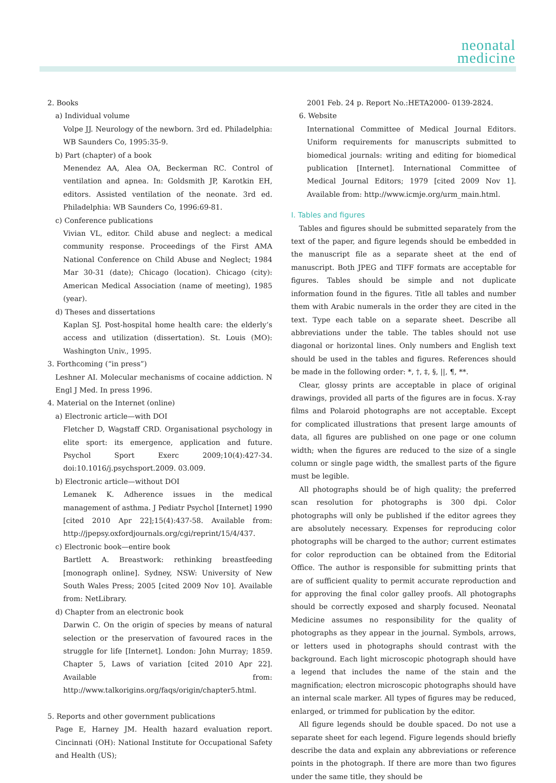neonatal
medicine
2. Books
a) Individual volume
Volpe JJ. Neurology of the newborn. 3rd ed. Philadelphia: WB Saunders Co, 1995:35-9.
b) Part (chapter) of a book
Menendez AA, Alea OA, Beckerman RC. Control of ventilation and apnea. In: Goldsmith JP, Karotkin EH, editors. Assisted ventilation of the neonate. 3rd ed. Philadelphia: WB Saunders Co, 1996:69-81.
c) Conference publications
Vivian VL, editor. Child abuse and neglect: a medical community response. Proceedings of the First AMA National Conference on Child Abuse and Neglect; 1984 Mar 30-31 (date); Chicago (location). Chicago (city): American Medical Association (name of meeting), 1985 (year).
d) Theses and dissertations
Kaplan SJ. Post-hospital home health care: the elderly’s access and utilization (dissertation). St. Louis (MO): Washington Univ., 1995.
3. Forthcoming (“in press”)
Leshner AI. Molecular mechanisms of cocaine addiction. N Engl J Med. In press 1996.
4. Material on the Internet (online)
a) Electronic article—with DOI
Fletcher D, Wagstaff CRD. Organisational psychology in elite sport: its emergence, application and future. Psychol Sport Exerc 2009;10(4):427-34. doi:10.1016/j.psychsport.2009. 03.009.
b) Electronic article—without DOI
Lemanek K. Adherence issues in the medical management of asthma. J Pediatr Psychol [Internet] 1990 [cited 2010 Apr 22];15(4):437-58. Available from: http://jpepsy.oxfordjournals.org/cgi/reprint/15/4/437.
c) Electronic book—entire book
Bartlett A. Breastwork: rethinking breastfeeding [monograph online]. Sydney, NSW: University of New South Wales Press; 2005 [cited 2009 Nov 10]. Available from: NetLibrary.
d) Chapter from an electronic book
Darwin C. On the origin of species by means of natural selection or the preservation of favoured races in the struggle for life [Internet]. London: John Murray; 1859. Chapter 5, Laws of variation [cited 2010 Apr 22]. Available from: http://www.talkorigins.org/faqs/origin/chapter5.html.
5. Reports and other government publications
Page E, Harney JM. Health hazard evaluation report. Cincinnati (OH): National Institute for Occupational Safety and Health (US);
2001 Feb. 24 p. Report No.:HETA2000- 0139-2824.
6. Website
International Committee of Medical Journal Editors. Uniform requirements for manuscripts submitted to biomedical journals: writing and editing for biomedical publication [Internet]. International Committee of Medical Journal Editors; 1979 [cited 2009 Nov 1]. Available from: http://www.icmje.org/urm_main.html.
I. Tables and figures
Tables and figures should be submitted separately from the text of the paper, and figure legends should be embedded in the manuscript file as a separate sheet at the end of manuscript. Both JPEG and TIFF formats are acceptable for figures. Tables should be simple and not duplicate information found in the figures. Title all tables and number them with Arabic numerals in the order they are cited in the text. Type each table on a separate sheet. Describe all abbreviations under the table. The tables should not use diagonal or horizontal lines. Only numbers and English text should be used in the tables and figures. References should be made in the following order: *, †, ‡, §, ||, ¶, **.
Clear, glossy prints are acceptable in place of original drawings, provided all parts of the figures are in focus. X-ray films and Polaroid photographs are not acceptable. Except for complicated illustrations that present large amounts of data, all figures are published on one page or one column width; when the figures are reduced to the size of a single column or single page width, the smallest parts of the figure must be legible.
All photographs should be of high quality; the preferred scan resolution for photographs is 300 dpi. Color photographs will only be published if the editor agrees they are absolutely necessary. Expenses for reproducing color photographs will be charged to the author; current estimates for color reproduction can be obtained from the Editorial Office. The author is responsible for submitting prints that are of sufficient quality to permit accurate reproduction and for approving the final color galley proofs. All photographs should be correctly exposed and sharply focused. Neonatal Medicine assumes no responsibility for the quality of photographs as they appear in the journal. Symbols, arrows, or letters used in photographs should contrast with the background. Each light microscopic photograph should have a legend that includes the name of the stain and the magnification; electron microscopic photographs should have an internal scale marker. All types of figures may be reduced, enlarged, or trimmed for publication by the editor.
All figure legends should be double spaced. Do not use a separate sheet for each legend. Figure legends should briefly describe the data and explain any abbreviations or reference points in the photograph. If there are more than two figures under the same title, they should be